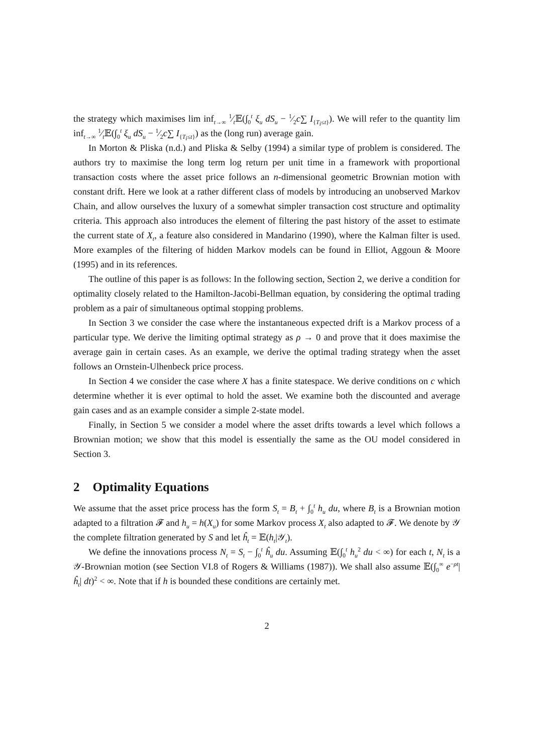the strategy which maximises lim inf<sub>t→∞</sub> 1⁄t𝔼(∫<sub>0</sub><sup>t</sup> ξ<sub>u</sub> dS<sub>u</sub> − 1⁄2c∑ I<sub>{T<sub>i</sub>≤t}</sub>). We will refer to the quantity lim inf<sub>t→∞</sub> 1⁄t𝔼(∫<sub>0</sub><sup>t</sup> ξ<sub>u</sub> dS<sub>u</sub> − 1⁄2c∑ I<sub>{T<sub>i</sub>≤t}</sub>) as the (long run) average gain.
In Morton & Pliska (n.d.) and Pliska & Selby (1994) a similar type of problem is considered. The authors try to maximise the long term log return per unit time in a framework with proportional transaction costs where the asset price follows an n-dimensional geometric Brownian motion with constant drift. Here we look at a rather different class of models by introducing an unobserved Markov Chain, and allow ourselves the luxury of a somewhat simpler transaction cost structure and optimality criteria. This approach also introduces the element of filtering the past history of the asset to estimate the current state of X<sub>t</sub>, a feature also considered in Mandarino (1990), where the Kalman filter is used. More examples of the filtering of hidden Markov models can be found in Elliot, Aggoun & Moore (1995) and in its references.
The outline of this paper is as follows: In the following section, Section 2, we derive a condition for optimality closely related to the Hamilton-Jacobi-Bellman equation, by considering the optimal trading problem as a pair of simultaneous optimal stopping problems.
In Section 3 we consider the case where the instantaneous expected drift is a Markov process of a particular type. We derive the limiting optimal strategy as ρ → 0 and prove that it does maximise the average gain in certain cases. As an example, we derive the optimal trading strategy when the asset follows an Ornstein-Ulhenbeck price process.
In Section 4 we consider the case where X has a finite statespace. We derive conditions on c which determine whether it is ever optimal to hold the asset. We examine both the discounted and average gain cases and as an example consider a simple 2-state model.
Finally, in Section 5 we consider a model where the asset drifts towards a level which follows a Brownian motion; we show that this model is essentially the same as the OU model considered in Section 3.
2 Optimality Equations
We assume that the asset price process has the form S<sub>t</sub> = B<sub>t</sub> + ∫<sub>0</sub><sup>t</sup> h<sub>u</sub> du, where B<sub>t</sub> is a Brownian motion adapted to a filtration 𝓕 and h<sub>u</sub> = h(X<sub>u</sub>) for some Markov process X<sub>t</sub> also adapted to 𝓕. We denote by 𝒴 the complete filtration generated by S and let ĥ<sub>t</sub> = 𝔼(h<sub>t</sub>|𝒴<sub>t</sub>).
We define the innovations process N<sub>t</sub> = S<sub>t</sub> − ∫<sub>0</sub><sup>t</sup> ĥ<sub>u</sub> du. Assuming 𝔼(∫<sub>0</sub><sup>t</sup> h<sub>u</sub><sup>2</sup> du < ∞) for each t, N<sub>t</sub> is a 𝒴-Brownian motion (see Section VI.8 of Rogers & Williams (1987)). We shall also assume 𝔼(∫<sub>0</sub><sup>∞</sup> e<sup>−ρt</sup>|ĥ<sub>t</sub>| dt)<sup>2</sup> < ∞. Note that if h is bounded these conditions are certainly met.
2